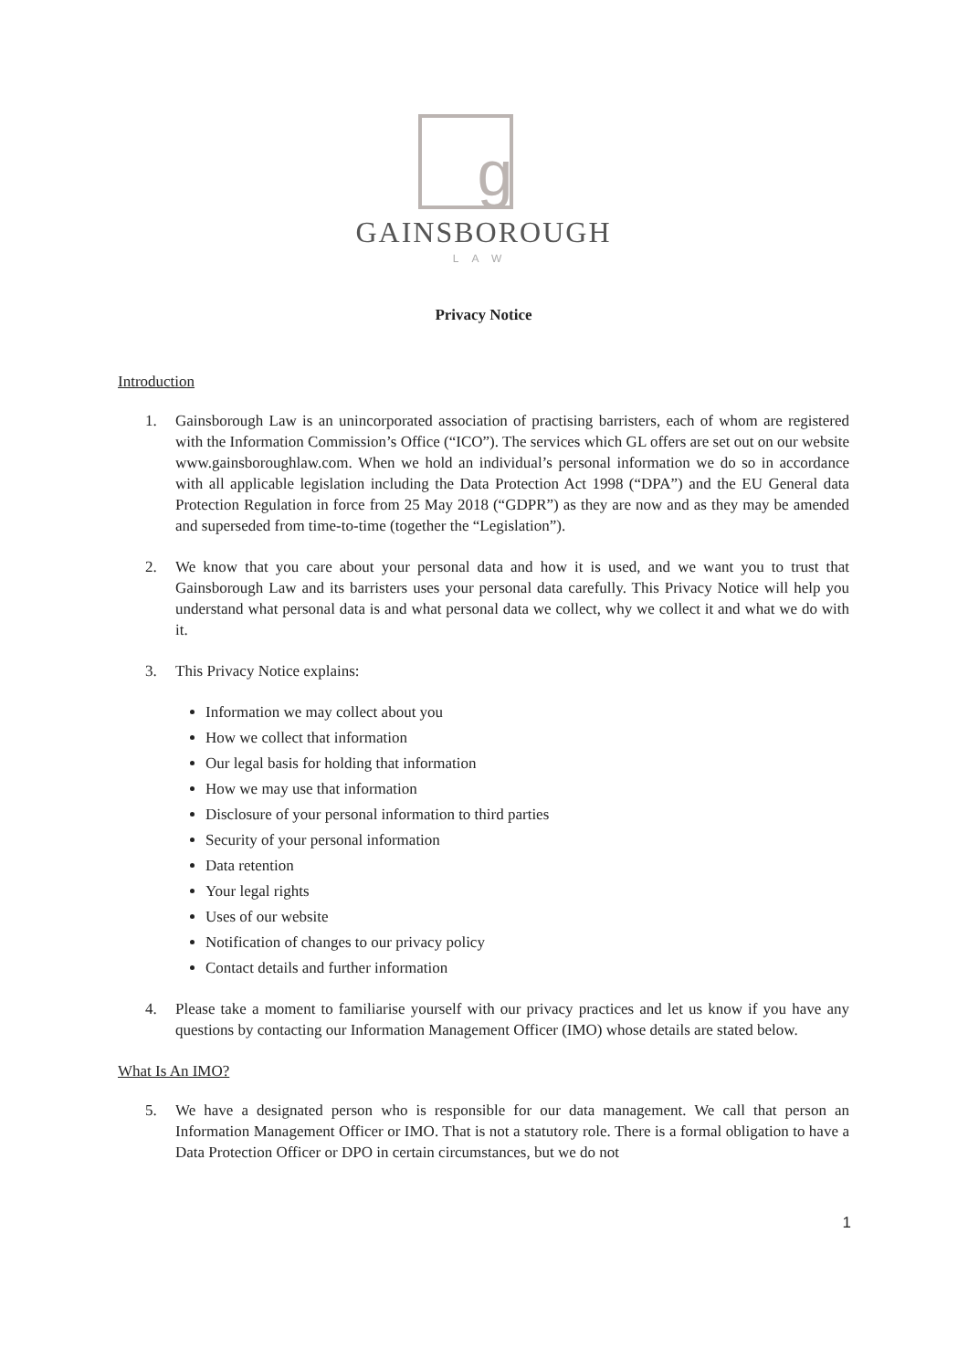g
GAINSBOROUGH
LAW
Privacy Notice
Introduction
1. Gainsborough Law is an unincorporated association of practising barristers, each of whom are registered with the Information Commission’s Office (“ICO”). The services which GL offers are set out on our website www.gainsboroughlaw.com. When we hold an individual’s personal information we do so in accordance with all applicable legislation including the Data Protection Act 1998 (“DPA”) and the EU General data Protection Regulation in force from 25 May 2018 (“GDPR”) as they are now and as they may be amended and superseded from time-to-time (together the “Legislation”).
2. We know that you care about your personal data and how it is used, and we want you to trust that Gainsborough Law and its barristers uses your personal data carefully. This Privacy Notice will help you understand what personal data is and what personal data we collect, why we collect it and what we do with it.
3. This Privacy Notice explains:
Information we may collect about you
How we collect that information
Our legal basis for holding that information
How we may use that information
Disclosure of your personal information to third parties
Security of your personal information
Data retention
Your legal rights
Uses of our website
Notification of changes to our privacy policy
Contact details and further information
4. Please take a moment to familiarise yourself with our privacy practices and let us know if you have any questions by contacting our Information Management Officer (IMO) whose details are stated below.
What Is An IMO?
5. We have a designated person who is responsible for our data management. We call that person an Information Management Officer or IMO. That is not a statutory role. There is a formal obligation to have a Data Protection Officer or DPO in certain circumstances, but we do not
1